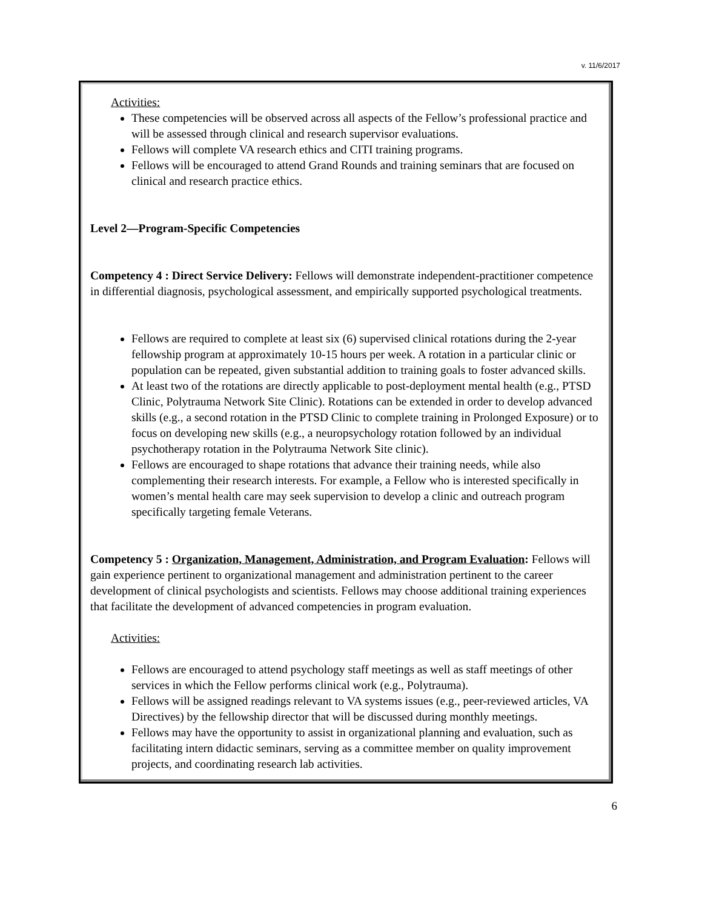v. 11/6/2017
Activities:
These competencies will be observed across all aspects of the Fellow’s professional practice and will be assessed through clinical and research supervisor evaluations.
Fellows will complete VA research ethics and CITI training programs.
Fellows will be encouraged to attend Grand Rounds and training seminars that are focused on clinical and research practice ethics.
Level 2—Program-Specific Competencies
Competency 4 : Direct Service Delivery: Fellows will demonstrate independent-practitioner competence in differential diagnosis, psychological assessment, and empirically supported psychological treatments.
Fellows are required to complete at least six (6) supervised clinical rotations during the 2-year fellowship program at approximately 10-15 hours per week. A rotation in a particular clinic or population can be repeated, given substantial addition to training goals to foster advanced skills.
At least two of the rotations are directly applicable to post-deployment mental health (e.g., PTSD Clinic, Polytrauma Network Site Clinic). Rotations can be extended in order to develop advanced skills (e.g., a second rotation in the PTSD Clinic to complete training in Prolonged Exposure) or to focus on developing new skills (e.g., a neuropsychology rotation followed by an individual psychotherapy rotation in the Polytrauma Network Site clinic).
Fellows are encouraged to shape rotations that advance their training needs, while also complementing their research interests. For example, a Fellow who is interested specifically in women’s mental health care may seek supervision to develop a clinic and outreach program specifically targeting female Veterans.
Competency 5 : Organization, Management, Administration, and Program Evaluation: Fellows will gain experience pertinent to organizational management and administration pertinent to the career development of clinical psychologists and scientists. Fellows may choose additional training experiences that facilitate the development of advanced competencies in program evaluation.
Activities:
Fellows are encouraged to attend psychology staff meetings as well as staff meetings of other services in which the Fellow performs clinical work (e.g., Polytrauma).
Fellows will be assigned readings relevant to VA systems issues (e.g., peer-reviewed articles, VA Directives) by the fellowship director that will be discussed during monthly meetings.
Fellows may have the opportunity to assist in organizational planning and evaluation, such as facilitating intern didactic seminars, serving as a committee member on quality improvement projects, and coordinating research lab activities.
6